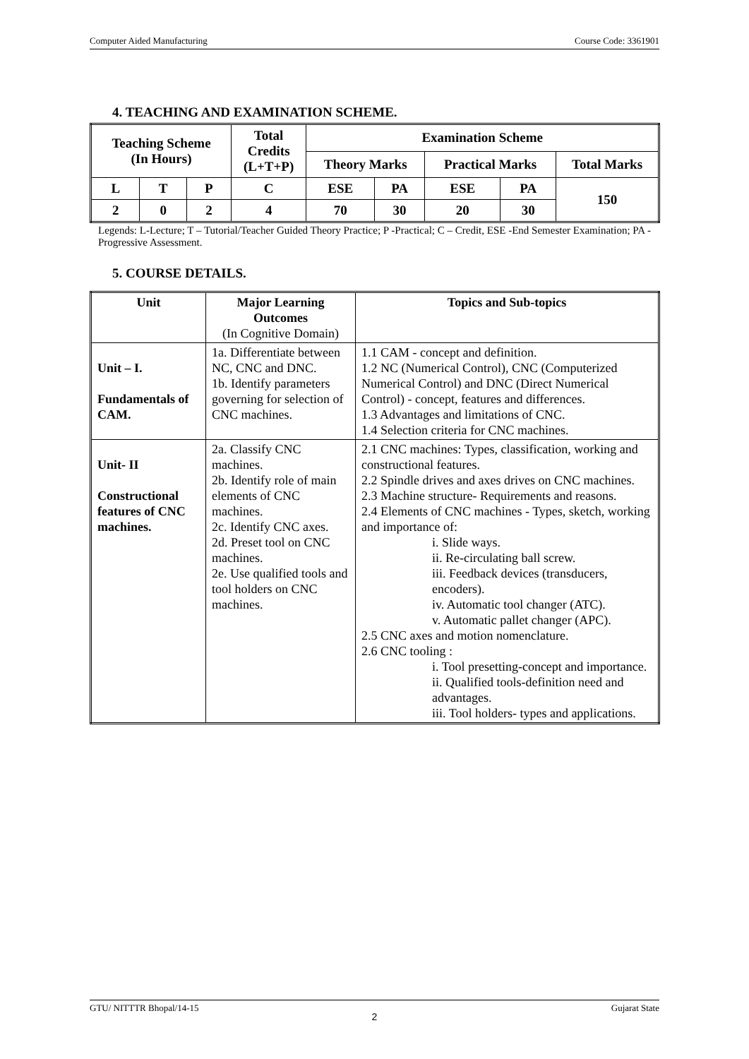Computer Aided Manufacturing Course Code: 3361901
4. TEACHING AND EXAMINATION SCHEME.
| Teaching Scheme (In Hours) | | | Total Credits (L+T+P) | Examination Scheme | | | | |
| --- | --- | --- | --- | --- | --- | --- | --- | --- |
| | | | | Theory Marks | | Practical Marks | | Total Marks |
| L | T | P | C | ESE | PA | ESE | PA | 150 |
| 2 | 0 | 2 | 4 | 70 | 30 | 20 | 30 | |
Legends: L-Lecture; T – Tutorial/Teacher Guided Theory Practice; P -Practical; C – Credit, ESE -End Semester Examination; PA - Progressive Assessment.
5. COURSE DETAILS.
| Unit | Major Learning Outcomes (In Cognitive Domain) | Topics and Sub-topics |
| --- | --- | --- |
| Unit – I. Fundamentals of CAM. | 1a. Differentiate between NC, CNC and DNC. 1b. Identify parameters governing for selection of CNC machines. | 1.1 CAM - concept and definition. 1.2 NC (Numerical Control), CNC (Computerized Numerical Control) and DNC (Direct Numerical Control) - concept, features and differences. 1.3 Advantages and limitations of CNC. 1.4 Selection criteria for CNC machines. |
| Unit- II Constructional features of CNC machines. | 2a. Classify CNC machines. 2b. Identify role of main elements of CNC machines. 2c. Identify CNC axes. 2d. Preset tool on CNC machines. 2e. Use qualified tools and tool holders on CNC machines. | 2.1 CNC machines: Types, classification, working and constructional features. 2.2 Spindle drives and axes drives on CNC machines. 2.3 Machine structure- Requirements and reasons. 2.4 Elements of CNC machines - Types, sketch, working and importance of: i. Slide ways. ii. Re-circulating ball screw. iii. Feedback devices (transducers, encoders). iv. Automatic tool changer (ATC). v. Automatic pallet changer (APC). 2.5 CNC axes and motion nomenclature. 2.6 CNC tooling : i. Tool presetting-concept and importance. ii. Qualified tools-definition need and advantages. iii. Tool holders- types and applications. |
GTU/ NITTTR Bhopal/14-15 Gujarat State
2